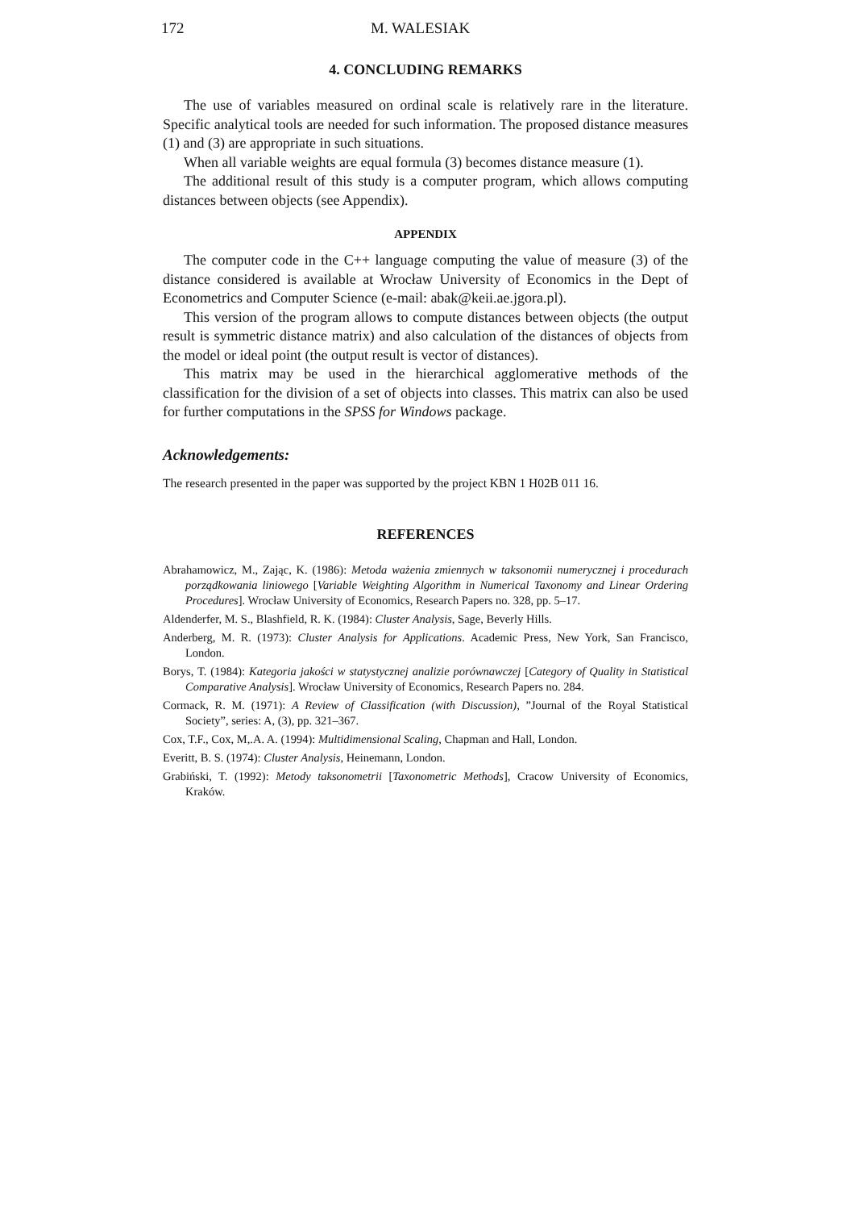172 M. WALESIAK
4. CONCLUDING REMARKS
The use of variables measured on ordinal scale is relatively rare in the literature. Specific analytical tools are needed for such information. The proposed distance measures (1) and (3) are appropriate in such situations.
When all variable weights are equal formula (3) becomes distance measure (1).
The additional result of this study is a computer program, which allows computing distances between objects (see Appendix).
APPENDIX
The computer code in the C++ language computing the value of measure (3) of the distance considered is available at Wrocław University of Economics in the Dept of Econometrics and Computer Science (e-mail: abak@keii.ae.jgora.pl).
This version of the program allows to compute distances between objects (the output result is symmetric distance matrix) and also calculation of the distances of objects from the model or ideal point (the output result is vector of distances).
This matrix may be used in the hierarchical agglomerative methods of the classification for the division of a set of objects into classes. This matrix can also be used for further computations in the SPSS for Windows package.
Acknowledgements:
The research presented in the paper was supported by the project KBN 1 H02B 011 16.
REFERENCES
Abrahamowicz, M., Zając, K. (1986): Metoda ważenia zmiennych w taksonomii numerycznej i procedurach porządkowania liniowego [Variable Weighting Algorithm in Numerical Taxonomy and Linear Ordering Procedures]. Wrocław University of Economics, Research Papers no. 328, pp. 5–17.
Aldenderfer, M. S., Blashfield, R. K. (1984): Cluster Analysis, Sage, Beverly Hills.
Anderberg, M. R. (1973): Cluster Analysis for Applications. Academic Press, New York, San Francisco, London.
Borys, T. (1984): Kategoria jakości w statystycznej analizie porównawczej [Category of Quality in Statistical Comparative Analysis]. Wrocław University of Economics, Research Papers no. 284.
Cormack, R. M. (1971): A Review of Classification (with Discussion), ”Journal of the Royal Statistical Society”, series: A, (3), pp. 321–367.
Cox, T.F., Cox, M,.A. A. (1994): Multidimensional Scaling, Chapman and Hall, London.
Everitt, B. S. (1974): Cluster Analysis, Heinemann, London.
Grabiński, T. (1992): Metody taksonometrii [Taxonometric Methods], Cracow University of Economics, Kraków.